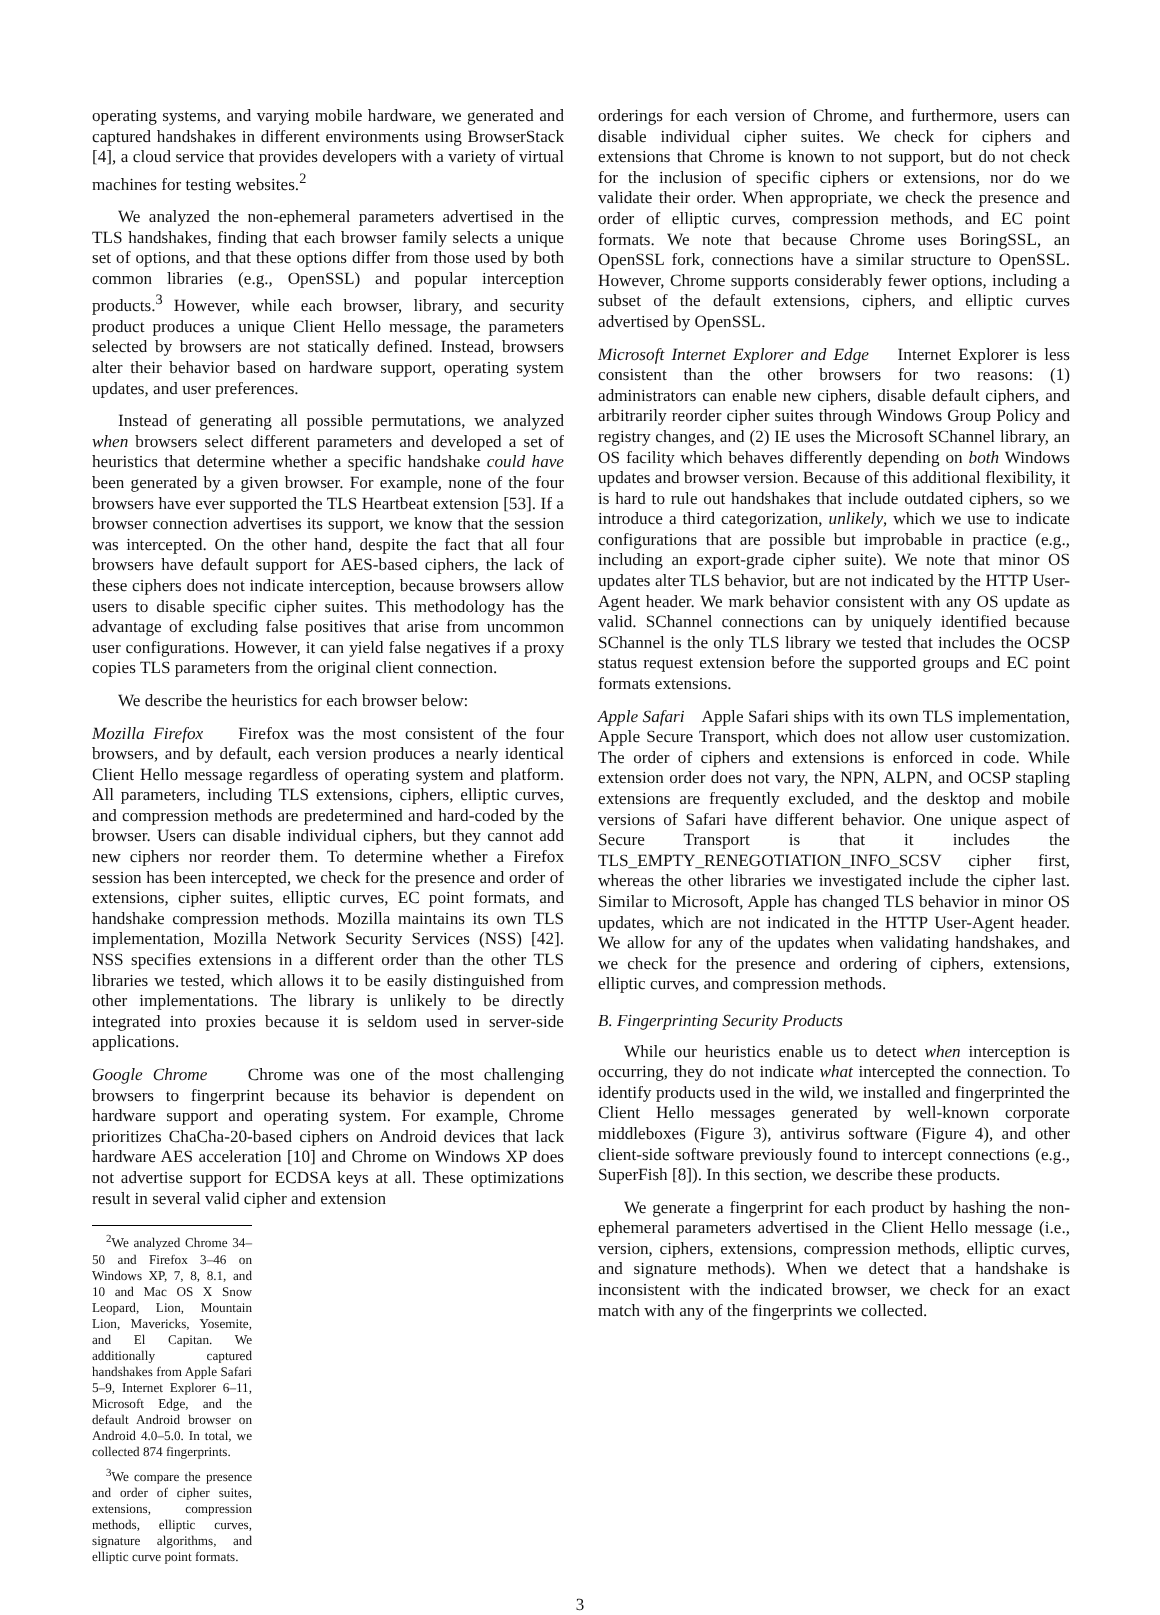operating systems, and varying mobile hardware, we generated and captured handshakes in different environments using BrowserStack [4], a cloud service that provides developers with a variety of virtual machines for testing websites.<sup>2</sup>
We analyzed the non-ephemeral parameters advertised in the TLS handshakes, finding that each browser family selects a unique set of options, and that these options differ from those used by both common libraries (e.g., OpenSSL) and popular interception products.<sup>3</sup> However, while each browser, library, and security product produces a unique Client Hello message, the parameters selected by browsers are not statically defined. Instead, browsers alter their behavior based on hardware support, operating system updates, and user preferences.
Instead of generating all possible permutations, we analyzed when browsers select different parameters and developed a set of heuristics that determine whether a specific handshake could have been generated by a given browser. For example, none of the four browsers have ever supported the TLS Heartbeat extension [53]. If a browser connection advertises its support, we know that the session was intercepted. On the other hand, despite the fact that all four browsers have default support for AES-based ciphers, the lack of these ciphers does not indicate interception, because browsers allow users to disable specific cipher suites. This methodology has the advantage of excluding false positives that arise from uncommon user configurations. However, it can yield false negatives if a proxy copies TLS parameters from the original client connection.
We describe the heuristics for each browser below:
Mozilla Firefox Firefox was the most consistent of the four browsers, and by default, each version produces a nearly identical Client Hello message regardless of operating system and platform. All parameters, including TLS extensions, ciphers, elliptic curves, and compression methods are predetermined and hard-coded by the browser. Users can disable individual ciphers, but they cannot add new ciphers nor reorder them. To determine whether a Firefox session has been intercepted, we check for the presence and order of extensions, cipher suites, elliptic curves, EC point formats, and handshake compression methods. Mozilla maintains its own TLS implementation, Mozilla Network Security Services (NSS) [42]. NSS specifies extensions in a different order than the other TLS libraries we tested, which allows it to be easily distinguished from other implementations. The library is unlikely to be directly integrated into proxies because it is seldom used in server-side applications.
Google Chrome Chrome was one of the most challenging browsers to fingerprint because its behavior is dependent on hardware support and operating system. For example, Chrome prioritizes ChaCha-20-based ciphers on Android devices that lack hardware AES acceleration [10] and Chrome on Windows XP does not advertise support for ECDSA keys at all. These optimizations result in several valid cipher and extension
<sup>2</sup> We analyzed Chrome 34–50 and Firefox 3–46 on Windows XP, 7, 8, 8.1, and 10 and Mac OS X Snow Leopard, Lion, Mountain Lion, Mavericks, Yosemite, and El Capitan. We additionally captured handshakes from Apple Safari 5–9, Internet Explorer 6–11, Microsoft Edge, and the default Android browser on Android 4.0–5.0. In total, we collected 874 fingerprints.
<sup>3</sup> We compare the presence and order of cipher suites, extensions, compression methods, elliptic curves, signature algorithms, and elliptic curve point formats.
orderings for each version of Chrome, and furthermore, users can disable individual cipher suites. We check for ciphers and extensions that Chrome is known to not support, but do not check for the inclusion of specific ciphers or extensions, nor do we validate their order. When appropriate, we check the presence and order of elliptic curves, compression methods, and EC point formats. We note that because Chrome uses BoringSSL, an OpenSSL fork, connections have a similar structure to OpenSSL. However, Chrome supports considerably fewer options, including a subset of the default extensions, ciphers, and elliptic curves advertised by OpenSSL.
Microsoft Internet Explorer and Edge Internet Explorer is less consistent than the other browsers for two reasons: (1) administrators can enable new ciphers, disable default ciphers, and arbitrarily reorder cipher suites through Windows Group Policy and registry changes, and (2) IE uses the Microsoft SChannel library, an OS facility which behaves differently depending on both Windows updates and browser version. Because of this additional flexibility, it is hard to rule out handshakes that include outdated ciphers, so we introduce a third categorization, unlikely, which we use to indicate configurations that are possible but improbable in practice (e.g., including an export-grade cipher suite). We note that minor OS updates alter TLS behavior, but are not indicated by the HTTP User-Agent header. We mark behavior consistent with any OS update as valid. SChannel connections can by uniquely identified because SChannel is the only TLS library we tested that includes the OCSP status request extension before the supported groups and EC point formats extensions.
Apple Safari Apple Safari ships with its own TLS implementation, Apple Secure Transport, which does not allow user customization. The order of ciphers and extensions is enforced in code. While extension order does not vary, the NPN, ALPN, and OCSP stapling extensions are frequently excluded, and the desktop and mobile versions of Safari have different behavior. One unique aspect of Secure Transport is that it includes the TLS_EMPTY_RENEGOTIATION_INFO_SCSV cipher first, whereas the other libraries we investigated include the cipher last. Similar to Microsoft, Apple has changed TLS behavior in minor OS updates, which are not indicated in the HTTP User-Agent header. We allow for any of the updates when validating handshakes, and we check for the presence and ordering of ciphers, extensions, elliptic curves, and compression methods.
B. Fingerprinting Security Products
While our heuristics enable us to detect when interception is occurring, they do not indicate what intercepted the connection. To identify products used in the wild, we installed and fingerprinted the Client Hello messages generated by well-known corporate middleboxes (Figure 3), antivirus software (Figure 4), and other client-side software previously found to intercept connections (e.g., SuperFish [8]). In this section, we describe these products.
We generate a fingerprint for each product by hashing the non-ephemeral parameters advertised in the Client Hello message (i.e., version, ciphers, extensions, compression methods, elliptic curves, and signature methods). When we detect that a handshake is inconsistent with the indicated browser, we check for an exact match with any of the fingerprints we collected.
3